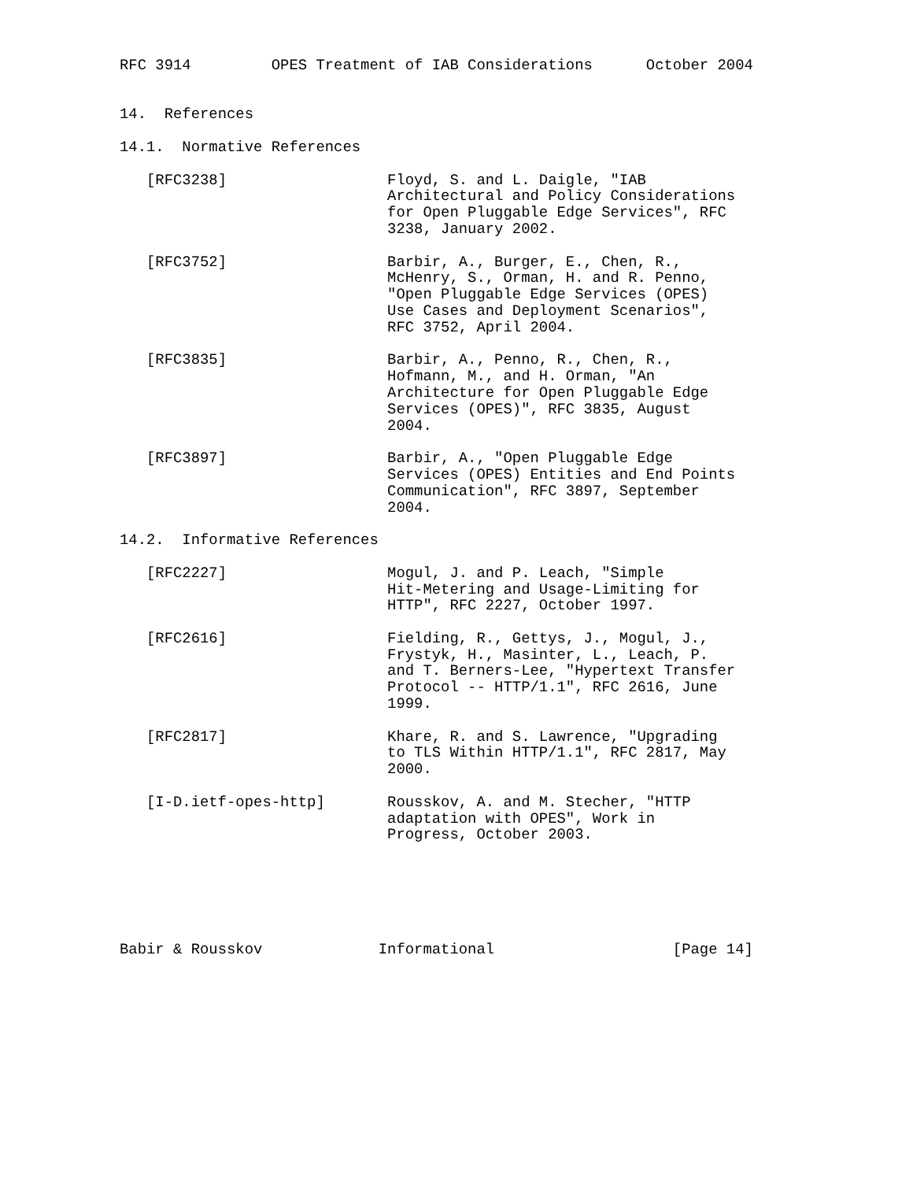RFC 3914         OPES Treatment of IAB Considerations      October 2004


14.  References

14.1.  Normative References

   [RFC3238]                  Floyd, S. and L. Daigle, "IAB
                              Architectural and Policy Considerations
                              for Open Pluggable Edge Services", RFC
                              3238, January 2002.

   [RFC3752]                  Barbir, A., Burger, E., Chen, R.,
                              McHenry, S., Orman, H. and R. Penno,
                              "Open Pluggable Edge Services (OPES)
                              Use Cases and Deployment Scenarios",
                              RFC 3752, April 2004.

   [RFC3835]                  Barbir, A., Penno, R., Chen, R.,
                              Hofmann, M., and H. Orman, "An
                              Architecture for Open Pluggable Edge
                              Services (OPES)", RFC 3835, August
                              2004.

   [RFC3897]                  Barbir, A., "Open Pluggable Edge
                              Services (OPES) Entities and End Points
                              Communication", RFC 3897, September
                              2004.

14.2.  Informative References

   [RFC2227]                  Mogul, J. and P. Leach, "Simple
                              Hit-Metering and Usage-Limiting for
                              HTTP", RFC 2227, October 1997.

   [RFC2616]                  Fielding, R., Gettys, J., Mogul, J.,
                              Frystyk, H., Masinter, L., Leach, P.
                              and T. Berners-Lee, "Hypertext Transfer
                              Protocol -- HTTP/1.1", RFC 2616, June
                              1999.

   [RFC2817]                  Khare, R. and S. Lawrence, "Upgrading
                              to TLS Within HTTP/1.1", RFC 2817, May
                              2000.

   [I-D.ietf-opes-http]       Rousskov, A. and M. Stecher, "HTTP
                              adaptation with OPES", Work in
                              Progress, October 2003.






Babir & Rousskov             Informational                    [Page 14]